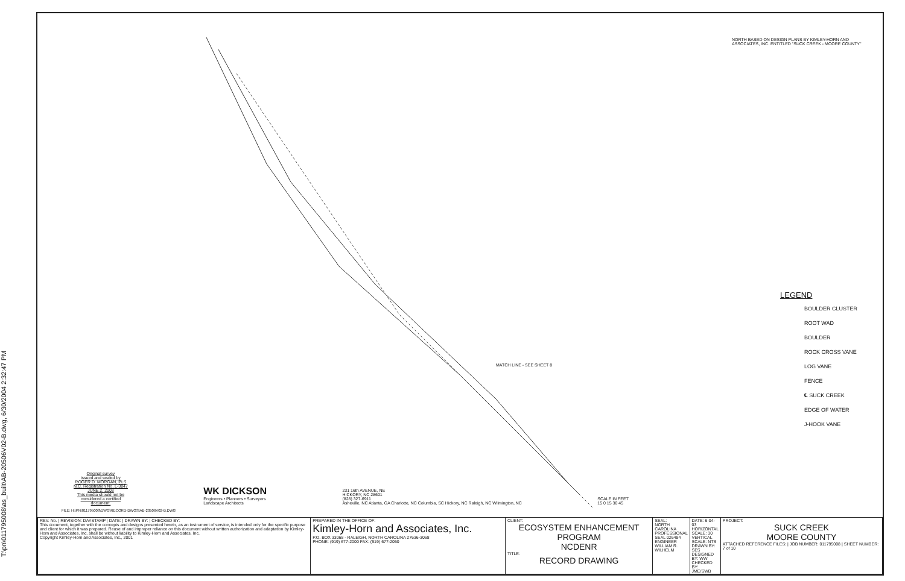T:\pn\011795008\as_built\AB-20506V02-B.dwg, 6/30/2004 2:32:47 PM
Original survey
issued and sealed by
ROGER D. MORGAN, PLS
N.C. Registration No. L-3847
JUNE 2, 2003
This media should not be
considered a certified
document.
WK DICKSON
Engineers • Planners • Surveyors
Landscape Architects
231 16th AVENUE, NE
HICKORY, NC 28601
(828) 327-6911
Asheville, NC Atlanta, GA Charlotte, NC Columbia, SC Hickory, NC Raleigh, NC Wilmington, NC
SCALE IN FEET
15 0 15 30 45
FILE: H:\PN\011795008\DWG\RECORD-DWGS\AB-20506V02-B.DWG
MATCH LINE - SEE SHEET 8
NORTH BASED ON DESIGN PLANS BY KIMLEY-HORN AND ASSOCIATES, INC. ENTITLED "SUCK CREEK - MOORE COUNTY"
LEGEND
BOULDER CLUSTER
ROOT WAD
BOULDER
ROCK CROSS VANE
LOG VANE
FENCE
℄ SUCK CREEK
EDGE OF WATER
J-HOOK VANE
| REV. No. / REVISION: DAYSTAMP / DATE: / DRAWN BY: / CHECKED BY: This document, together with the concepts and designs presented herein, as an instrument of service, is intended only for the specific purpose and client for which it was prepared. Reuse of and improper reliance on this document without written authorization and adaptation by Kimley-Horn and Associates, Inc. shall be without liability to Kimley-Horn and Associates, Inc. Copyright Kimley-Horn and Associates, Inc., 2001 | PREPARED IN THE OFFICE OF: Kimley-Horn and Associates, Inc. P.O. BOX 33068 - RALEIGH, NORTH CAROLINA 27636-3068 PHONE: (919) 677-2000 FAX: (919) 677-2050 | CLIENT: ECOSYSTEM ENHANCEMENT PROGRAM NCDENR TITLE: RECORD DRAWING | SEAL: NORTH CAROLINA PROFESSIONAL SEAL 026484 ENGINEER WILLIAM R. WILHELM | DATE: 6-04-03 HORIZONTAL SCALE: 30 VERTICAL SCALE: NTS DRAWN BY: SES DESIGNED BY: WW CHECKED BY: JME/SWB | PROJECT: SUCK CREEK MOORE COUNTY ATTACHED REFERENCE FILES: / JOB NUMBER: 011795008 / SHEET NUMBER: 7 of 10 |